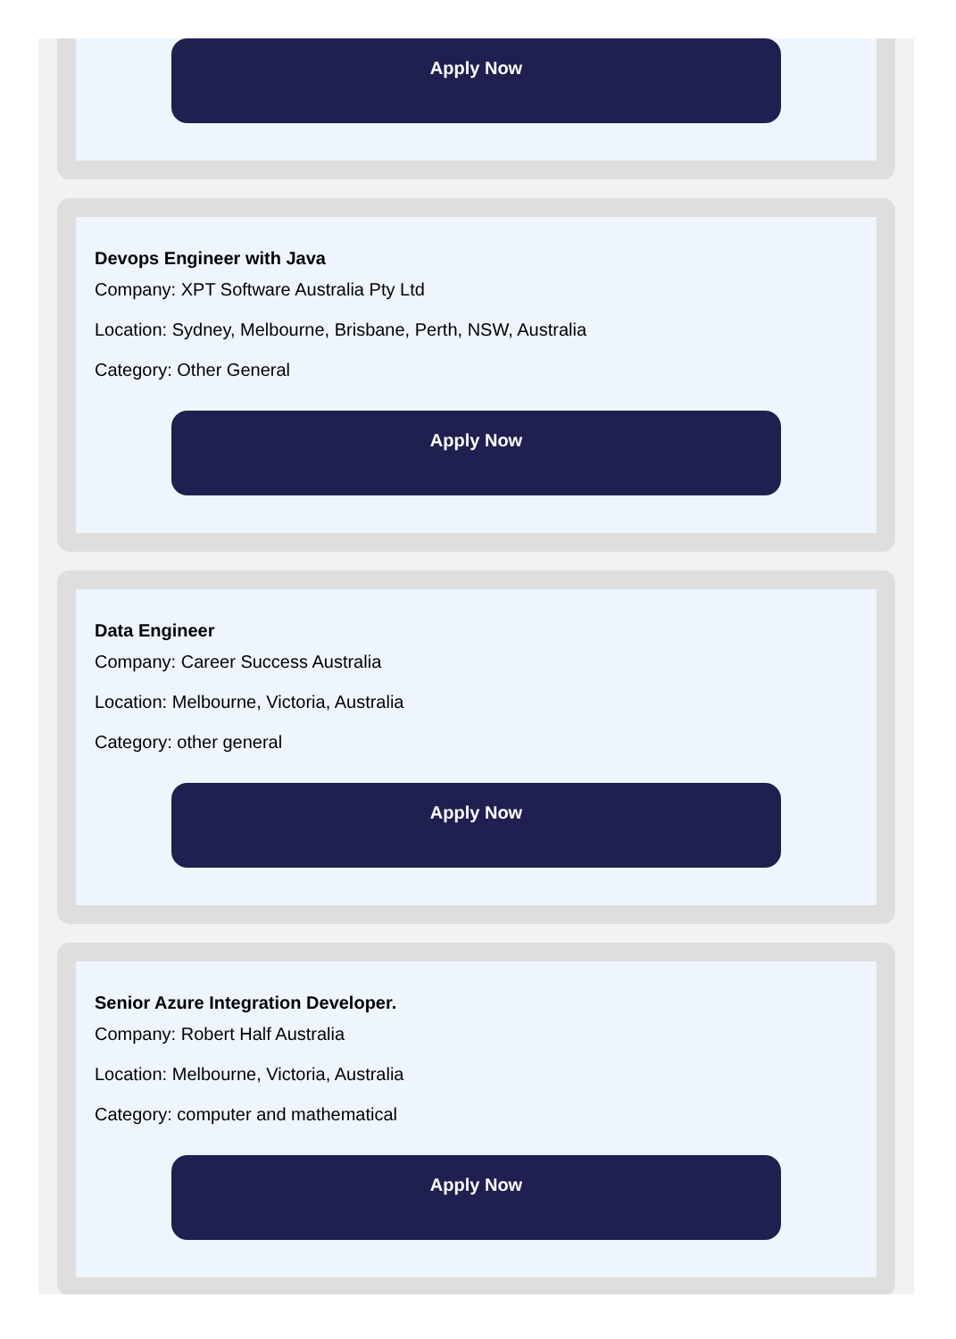Apply Now
Devops Engineer with Java
Company: XPT Software Australia Pty Ltd
Location: Sydney, Melbourne, Brisbane, Perth, NSW, Australia
Category: Other General
Apply Now
Data Engineer
Company: Career Success Australia
Location: Melbourne, Victoria, Australia
Category: other general
Apply Now
Senior Azure Integration Developer.
Company: Robert Half Australia
Location: Melbourne, Victoria, Australia
Category: computer and mathematical
Apply Now